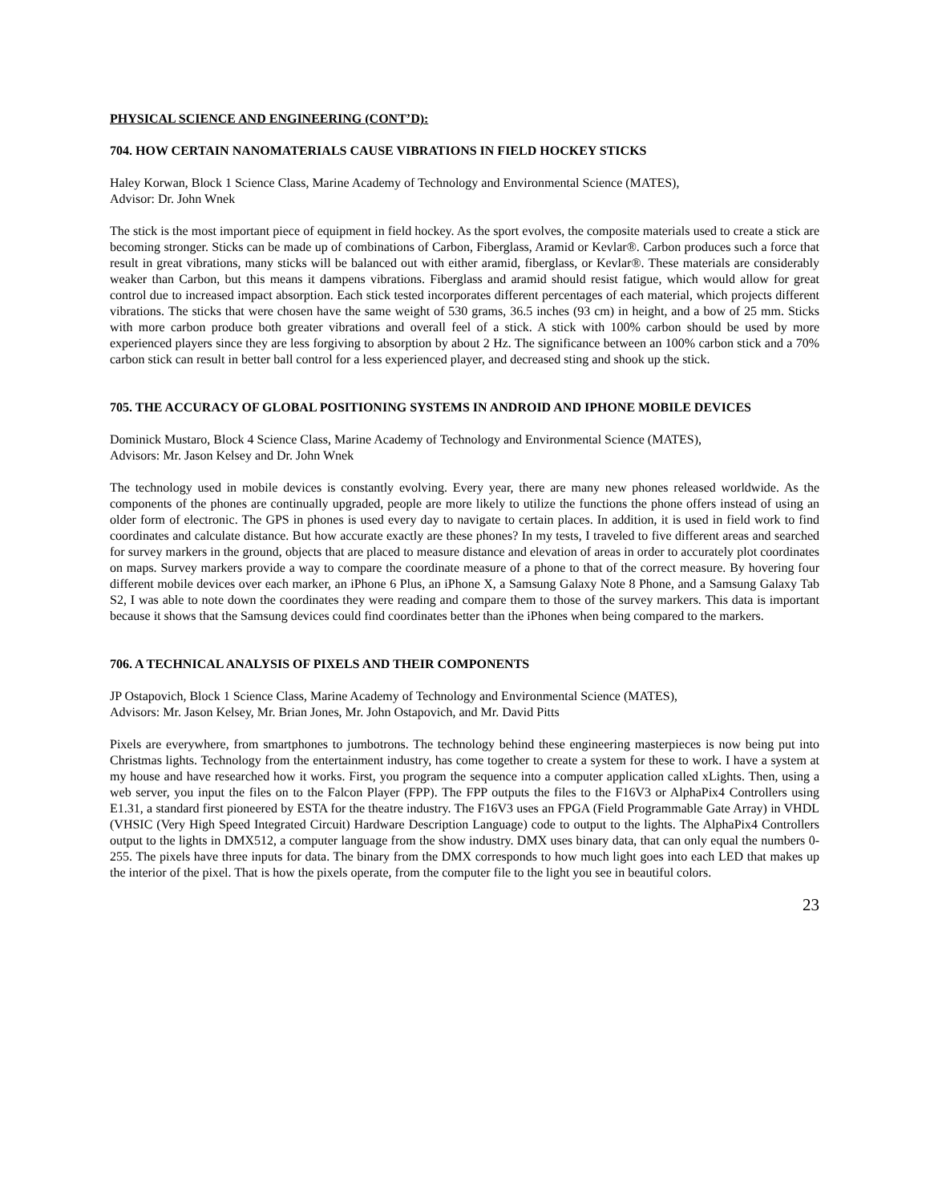PHYSICAL SCIENCE AND ENGINEERING (CONT’D):
704. HOW CERTAIN NANOMATERIALS CAUSE VIBRATIONS IN FIELD HOCKEY STICKS
Haley Korwan, Block 1 Science Class, Marine Academy of Technology and Environmental Science (MATES),
Advisor: Dr. John Wnek
The stick is the most important piece of equipment in field hockey. As the sport evolves, the composite materials used to create a stick are becoming stronger. Sticks can be made up of combinations of Carbon, Fiberglass, Aramid or Kevlar®. Carbon produces such a force that result in great vibrations, many sticks will be balanced out with either aramid, fiberglass, or Kevlar®. These materials are considerably weaker than Carbon, but this means it dampens vibrations. Fiberglass and aramid should resist fatigue, which would allow for great control due to increased impact absorption. Each stick tested incorporates different percentages of each material, which projects different vibrations. The sticks that were chosen have the same weight of 530 grams, 36.5 inches (93 cm) in height, and a bow of 25 mm. Sticks with more carbon produce both greater vibrations and overall feel of a stick. A stick with 100% carbon should be used by more experienced players since they are less forgiving to absorption by about 2 Hz. The significance between an 100% carbon stick and a 70% carbon stick can result in better ball control for a less experienced player, and decreased sting and shook up the stick.
705. THE ACCURACY OF GLOBAL POSITIONING SYSTEMS IN ANDROID AND IPHONE MOBILE DEVICES
Dominick Mustaro, Block 4 Science Class, Marine Academy of Technology and Environmental Science (MATES),
Advisors: Mr. Jason Kelsey and Dr. John Wnek
The technology used in mobile devices is constantly evolving. Every year, there are many new phones released worldwide. As the components of the phones are continually upgraded, people are more likely to utilize the functions the phone offers instead of using an older form of electronic. The GPS in phones is used every day to navigate to certain places. In addition, it is used in field work to find coordinates and calculate distance. But how accurate exactly are these phones? In my tests, I traveled to five different areas and searched for survey markers in the ground, objects that are placed to measure distance and elevation of areas in order to accurately plot coordinates on maps. Survey markers provide a way to compare the coordinate measure of a phone to that of the correct measure. By hovering four different mobile devices over each marker, an iPhone 6 Plus, an iPhone X, a Samsung Galaxy Note 8 Phone, and a Samsung Galaxy Tab S2, I was able to note down the coordinates they were reading and compare them to those of the survey markers. This data is important because it shows that the Samsung devices could find coordinates better than the iPhones when being compared to the markers.
706. A TECHNICAL ANALYSIS OF PIXELS AND THEIR COMPONENTS
JP Ostapovich, Block 1 Science Class, Marine Academy of Technology and Environmental Science (MATES),
Advisors: Mr. Jason Kelsey, Mr. Brian Jones, Mr. John Ostapovich, and Mr. David Pitts
Pixels are everywhere, from smartphones to jumbotrons. The technology behind these engineering masterpieces is now being put into Christmas lights. Technology from the entertainment industry, has come together to create a system for these to work. I have a system at my house and have researched how it works. First, you program the sequence into a computer application called xLights. Then, using a web server, you input the files on to the Falcon Player (FPP). The FPP outputs the files to the F16V3 or AlphaPix4 Controllers using E1.31, a standard first pioneered by ESTA for the theatre industry. The F16V3 uses an FPGA (Field Programmable Gate Array) in VHDL (VHSIC (Very High Speed Integrated Circuit) Hardware Description Language) code to output to the lights. The AlphaPix4 Controllers output to the lights in DMX512, a computer language from the show industry. DMX uses binary data, that can only equal the numbers 0-255. The pixels have three inputs for data. The binary from the DMX corresponds to how much light goes into each LED that makes up the interior of the pixel. That is how the pixels operate, from the computer file to the light you see in beautiful colors.
23